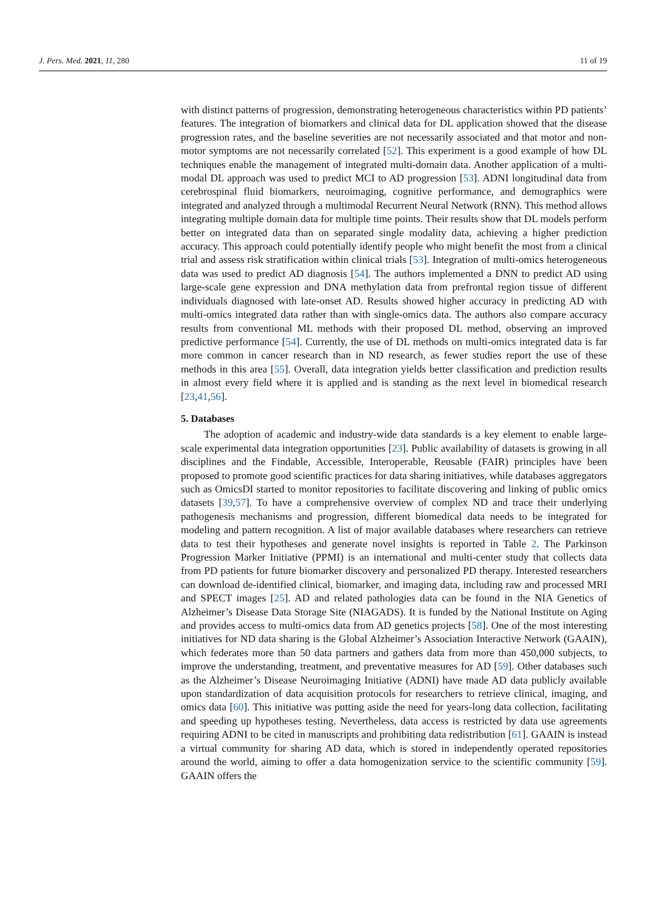J. Pers. Med. 2021, 11, 280 11 of 19
with distinct patterns of progression, demonstrating heterogeneous characteristics within PD patients’ features. The integration of biomarkers and clinical data for DL application showed that the disease progression rates, and the baseline severities are not necessarily associated and that motor and non-motor symptoms are not necessarily correlated [52]. This experiment is a good example of how DL techniques enable the management of integrated multi-domain data. Another application of a multi-modal DL approach was used to predict MCI to AD progression [53]. ADNI longitudinal data from cerebrospinal fluid biomarkers, neuroimaging, cognitive performance, and demographics were integrated and analyzed through a multimodal Recurrent Neural Network (RNN). This method allows integrating multiple domain data for multiple time points. Their results show that DL models perform better on integrated data than on separated single modality data, achieving a higher prediction accuracy. This approach could potentially identify people who might benefit the most from a clinical trial and assess risk stratification within clinical trials [53]. Integration of multi-omics heterogeneous data was used to predict AD diagnosis [54]. The authors implemented a DNN to predict AD using large-scale gene expression and DNA methylation data from prefrontal region tissue of different individuals diagnosed with late-onset AD. Results showed higher accuracy in predicting AD with multi-omics integrated data rather than with single-omics data. The authors also compare accuracy results from conventional ML methods with their proposed DL method, observing an improved predictive performance [54]. Currently, the use of DL methods on multi-omics integrated data is far more common in cancer research than in ND research, as fewer studies report the use of these methods in this area [55]. Overall, data integration yields better classification and prediction results in almost every field where it is applied and is standing as the next level in biomedical research [23,41,56].
5. Databases
The adoption of academic and industry-wide data standards is a key element to enable large-scale experimental data integration opportunities [23]. Public availability of datasets is growing in all disciplines and the Findable, Accessible, Interoperable, Reusable (FAIR) principles have been proposed to promote good scientific practices for data sharing initiatives, while databases aggregators such as OmicsDI started to monitor repositories to facilitate discovering and linking of public omics datasets [39,57]. To have a comprehensive overview of complex ND and trace their underlying pathogenesis mechanisms and progression, different biomedical data needs to be integrated for modeling and pattern recognition. A list of major available databases where researchers can retrieve data to test their hypotheses and generate novel insights is reported in Table 2. The Parkinson Progression Marker Initiative (PPMI) is an international and multi-center study that collects data from PD patients for future biomarker discovery and personalized PD therapy. Interested researchers can download de-identified clinical, biomarker, and imaging data, including raw and processed MRI and SPECT images [25]. AD and related pathologies data can be found in the NIA Genetics of Alzheimer’s Disease Data Storage Site (NIAGADS). It is funded by the National Institute on Aging and provides access to multi-omics data from AD genetics projects [58]. One of the most interesting initiatives for ND data sharing is the Global Alzheimer’s Association Interactive Network (GAAIN), which federates more than 50 data partners and gathers data from more than 450,000 subjects, to improve the understanding, treatment, and preventative measures for AD [59]. Other databases such as the Alzheimer’s Disease Neuroimaging Initiative (ADNI) have made AD data publicly available upon standardization of data acquisition protocols for researchers to retrieve clinical, imaging, and omics data [60]. This initiative was putting aside the need for years-long data collection, facilitating and speeding up hypotheses testing. Nevertheless, data access is restricted by data use agreements requiring ADNI to be cited in manuscripts and prohibiting data redistribution [61]. GAAIN is instead a virtual community for sharing AD data, which is stored in independently operated repositories around the world, aiming to offer a data homogenization service to the scientific community [59]. GAAIN offers the